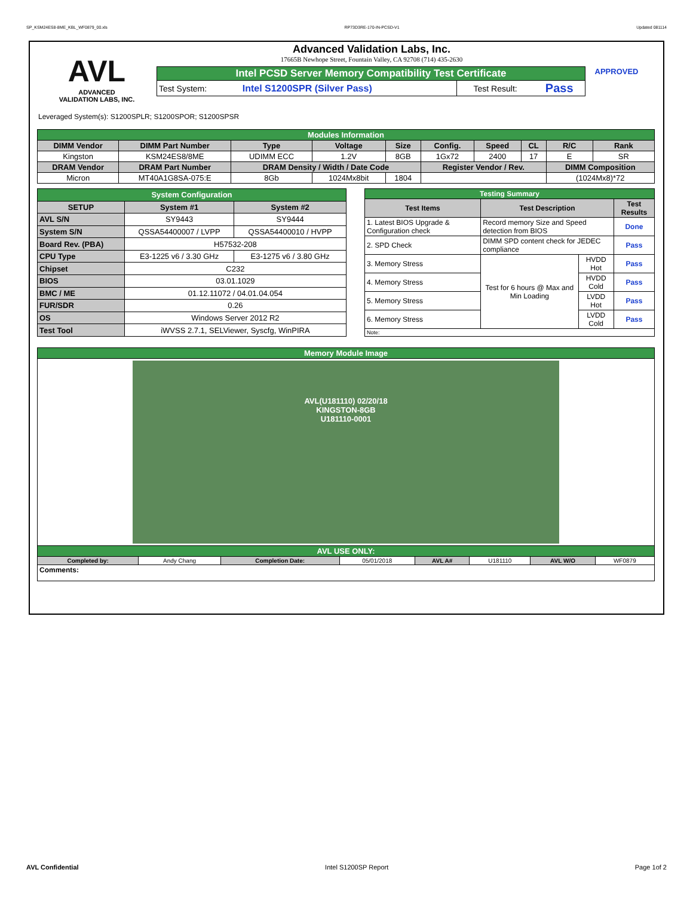SP_KSM24ES8-8ME_KBL_WF0879_00.xls RP73D3RE-170-IN-PCSD-V1 Updated 081114
AVL
ADVANCED
VALIDATION LABS, INC.
Advanced Validation Labs, Inc.
17665B Newhope Street, Fountain Valley, CA 92708 (714) 435-2630
| Intel PCSD Server Memory Compatibility Test Certificate | | | |
| Test System: | Intel S1200SPR (Silver Pass) | Test Result: | Pass |
APPROVED
Leveraged System(s): S1200SPLR; S1200SPOR; S1200SPSR
| Modules Information | | | | | | | | | |
| DIMM Vendor | DIMM Part Number | Type | Voltage | Size | Config. | Speed | CL | R/C | Rank |
| Kingston | KSM24ES8/8ME | UDIMM ECC | 1.2V | 8GB | 1Gx72 | 2400 | 17 | E | SR |
| DRAM Vendor | DRAM Part Number | DRAM Density / Width / Date Code | | | Register Vendor / Rev. | | | DIMM Composition | |
| Micron | MT40A1G8SA-075:E | 8Gb | 1024Mx8bit | 1804 | | | | (1024Mx8)*72 | |
| System Configuration | | |
| SETUP | System #1 | System #2 |
| AVL S/N | SY9443 | SY9444 |
| System S/N | QSSA54400007 / LVPP | QSSA54400010 / HVPP |
| Board Rev. (PBA) | H57532-208 | |
| CPU Type | E3-1225 v6 / 3.30 GHz | E3-1275 v6 / 3.80 GHz |
| Chipset | C232 | |
| BIOS | 03.01.1029 | |
| BMC / ME | 01.12.11072 / 04.01.04.054 | |
| FUR/SDR | 0.26 | |
| OS | Windows Server 2012 R2 | |
| Test Tool | iWVSS 2.7.1, SELViewer, Syscfg, WinPIRA | |
| Testing Summary | | | |
| Test Items | Test Description | | Test Results |
| 1. Latest BIOS Upgrade & Configuration check | Record memory Size and Speed detection from BIOS | | Done |
| 2. SPD Check | DIMM SPD content check for JEDEC compliance | | Pass |
| 3. Memory Stress | Test for 6 hours @ Max and Min Loading | HVDD Hot | Pass |
| 4. Memory Stress | | HVDD Cold | Pass |
| 5. Memory Stress | | LVDD Hot | Pass |
| 6. Memory Stress | | LVDD Cold | Pass |
| Note: | | | |
| Memory Module Image | | | | | | | |
| AVL(U181110) 02/20/18 KINGSTON-8GB U181110-0001 | | | | | | | |
| AVL USE ONLY: | | | | | | | |
| Completed by: | Andy Chang | Completion Date: | 05/01/2018 | AVL A# | U181110 | AVL W/O | WF0879 |
| Comments: | | | | | | | |
AVL Confidential Intel S1200SP Report Page 1of 2